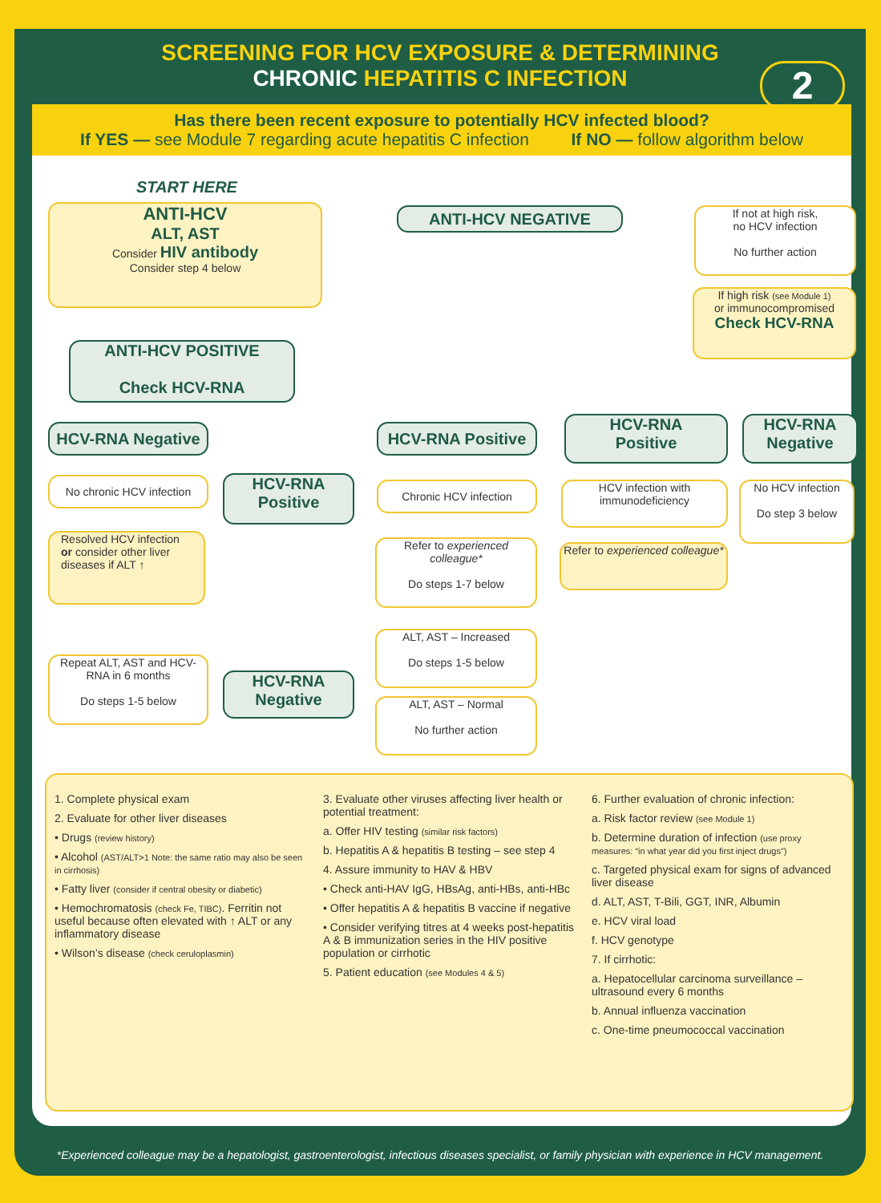SCREENING FOR HCV EXPOSURE & DETERMINING
CHRONIC HEPATITIS C INFECTION
2
Has there been recent exposure to potentially HCV infected blood?
If YES — see Module 7 regarding acute hepatitis C infection If NO — follow algorithm below
START HERE
ANTI-HCV
ALT, AST
Consider HIV antibody
Consider step 4 below
ANTI-HCV NEGATIVE
If not at high risk,
no HCV infection
No further action
If high risk (see Module 1)
or immunocompromised
Check HCV-RNA
ANTI-HCV POSITIVE
Check HCV-RNA
HCV-RNA Negative HCV-RNA Positive
HCV-RNA
Positive
HCV-RNA
Negative
No chronic HCV infection
HCV-RNA
Positive
Chronic HCV infection
HCV infection with
immunodeficiency
No HCV infection
Do step 3 below
Resolved HCV infection
or consider other liver diseases if ALT ↑
Refer to experienced colleague*
Do steps 1-7 below
Refer to experienced colleague*
ALT, AST – Increased
Do steps 1-5 below
Repeat ALT, AST and HCV-RNA in 6 months
Do steps 1-5 below
HCV-RNA
Negative
ALT, AST – Normal
No further action
1. Complete physical exam
2. Evaluate for other liver diseases
• Drugs (review history)
• Alcohol (AST/ALT>1 Note: the same ratio may also be seen in cirrhosis)
• Fatty liver (consider if central obesity or diabetic)
• Hemochromatosis (check Fe, TIBC). Ferritin not useful because often elevated with ↑ ALT or any inflammatory disease
• Wilson’s disease (check ceruloplasmin)
3. Evaluate other viruses affecting liver health or potential treatment:
a. Offer HIV testing (similar risk factors)
b. Hepatitis A & hepatitis B testing – see step 4
4. Assure immunity to HAV & HBV
• Check anti-HAV IgG, HBsAg, anti-HBs, anti-HBc
• Offer hepatitis A & hepatitis B vaccine if negative
• Consider verifying titres at 4 weeks post-hepatitis A & B immunization series in the HIV positive population or cirrhotic
5. Patient education (see Modules 4 & 5)
6. Further evaluation of chronic infection:
a. Risk factor review (see Module 1)
b. Determine duration of infection (use proxy measures: “in what year did you first inject drugs”)
c. Targeted physical exam for signs of advanced liver disease
d. ALT, AST, T-Bili, GGT, INR, Albumin
e. HCV viral load
f. HCV genotype
7. If cirrhotic:
a. Hepatocellular carcinoma surveillance – ultrasound every 6 months
b. Annual influenza vaccination
c. One-time pneumococcal vaccination
*Experienced colleague may be a hepatologist, gastroenterologist, infectious diseases specialist, or family physician with experience in HCV management.